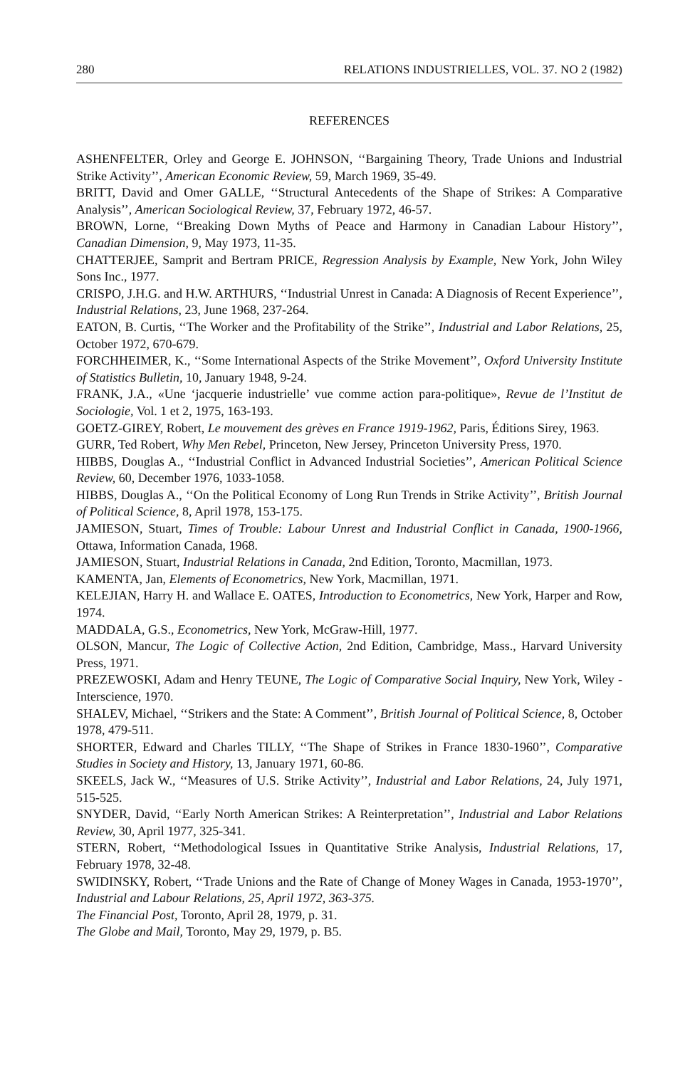280 RELATIONS INDUSTRIELLES, VOL. 37. NO 2 (1982)
REFERENCES
ASHENFELTER, Orley and George E. JOHNSON, ‘‘Bargaining Theory, Trade Unions and Industrial Strike Activity’’, American Economic Review, 59, March 1969, 35-49.
BRITT, David and Omer GALLE, ‘‘Structural Antecedents of the Shape of Strikes: A Comparative Analysis’’, American Sociological Review, 37, February 1972, 46-57.
BROWN, Lorne, ‘‘Breaking Down Myths of Peace and Harmony in Canadian Labour History’’, Canadian Dimension, 9, May 1973, 11-35.
CHATTERJEE, Samprit and Bertram PRICE, Regression Analysis by Example, New York, John Wiley Sons Inc., 1977.
CRISPO, J.H.G. and H.W. ARTHURS, ‘‘Industrial Unrest in Canada: A Diagnosis of Recent Experience’’, Industrial Relations, 23, June 1968, 237-264.
EATON, B. Curtis, ‘‘The Worker and the Profitability of the Strike’’, Industrial and Labor Relations, 25, October 1972, 670-679.
FORCHHEIMER, K., ‘‘Some International Aspects of the Strike Movement’’, Oxford University Institute of Statistics Bulletin, 10, January 1948, 9-24.
FRANK, J.A., «Une ‘jacquerie industrielle’ vue comme action para-politique», Revue de l’Institut de Sociologie, Vol. 1 et 2, 1975, 163-193.
GOETZ-GIREY, Robert, Le mouvement des grèves en France 1919-1962, Paris, Éditions Sirey, 1963.
GURR, Ted Robert, Why Men Rebel, Princeton, New Jersey, Princeton University Press, 1970.
HIBBS, Douglas A., ‘‘Industrial Conflict in Advanced Industrial Societies’’, American Political Science Review, 60, December 1976, 1033-1058.
HIBBS, Douglas A., ‘‘On the Political Economy of Long Run Trends in Strike Activity’’, British Journal of Political Science, 8, April 1978, 153-175.
JAMIESON, Stuart, Times of Trouble: Labour Unrest and Industrial Conflict in Canada, 1900-1966, Ottawa, Information Canada, 1968.
JAMIESON, Stuart, Industrial Relations in Canada, 2nd Edition, Toronto, Macmillan, 1973.
KAMENTA, Jan, Elements of Econometrics, New York, Macmillan, 1971.
KELEJIAN, Harry H. and Wallace E. OATES, Introduction to Econometrics, New York, Harper and Row, 1974.
MADDALA, G.S., Econometrics, New York, McGraw-Hill, 1977.
OLSON, Mancur, The Logic of Collective Action, 2nd Edition, Cambridge, Mass., Harvard University Press, 1971.
PREZEWOSKI, Adam and Henry TEUNE, The Logic of Comparative Social Inquiry, New York, Wiley - Interscience, 1970.
SHALEV, Michael, ‘‘Strikers and the State: A Comment’’, British Journal of Political Science, 8, October 1978, 479-511.
SHORTER, Edward and Charles TILLY, ‘‘The Shape of Strikes in France 1830-1960’’, Comparative Studies in Society and History, 13, January 1971, 60-86.
SKEELS, Jack W., ‘‘Measures of U.S. Strike Activity’’, Industrial and Labor Relations, 24, July 1971, 515-525.
SNYDER, David, ‘‘Early North American Strikes: A Reinterpretation’’, Industrial and Labor Relations Review, 30, April 1977, 325-341.
STERN, Robert, ‘‘Methodological Issues in Quantitative Strike Analysis, Industrial Relations, 17, February 1978, 32-48.
SWIDINSKY, Robert, ‘‘Trade Unions and the Rate of Change of Money Wages in Canada, 1953-1970’’, Industrial and Labour Relations, 25, April 1972, 363-375.
The Financial Post, Toronto, April 28, 1979, p. 31.
The Globe and Mail, Toronto, May 29, 1979, p. B5.